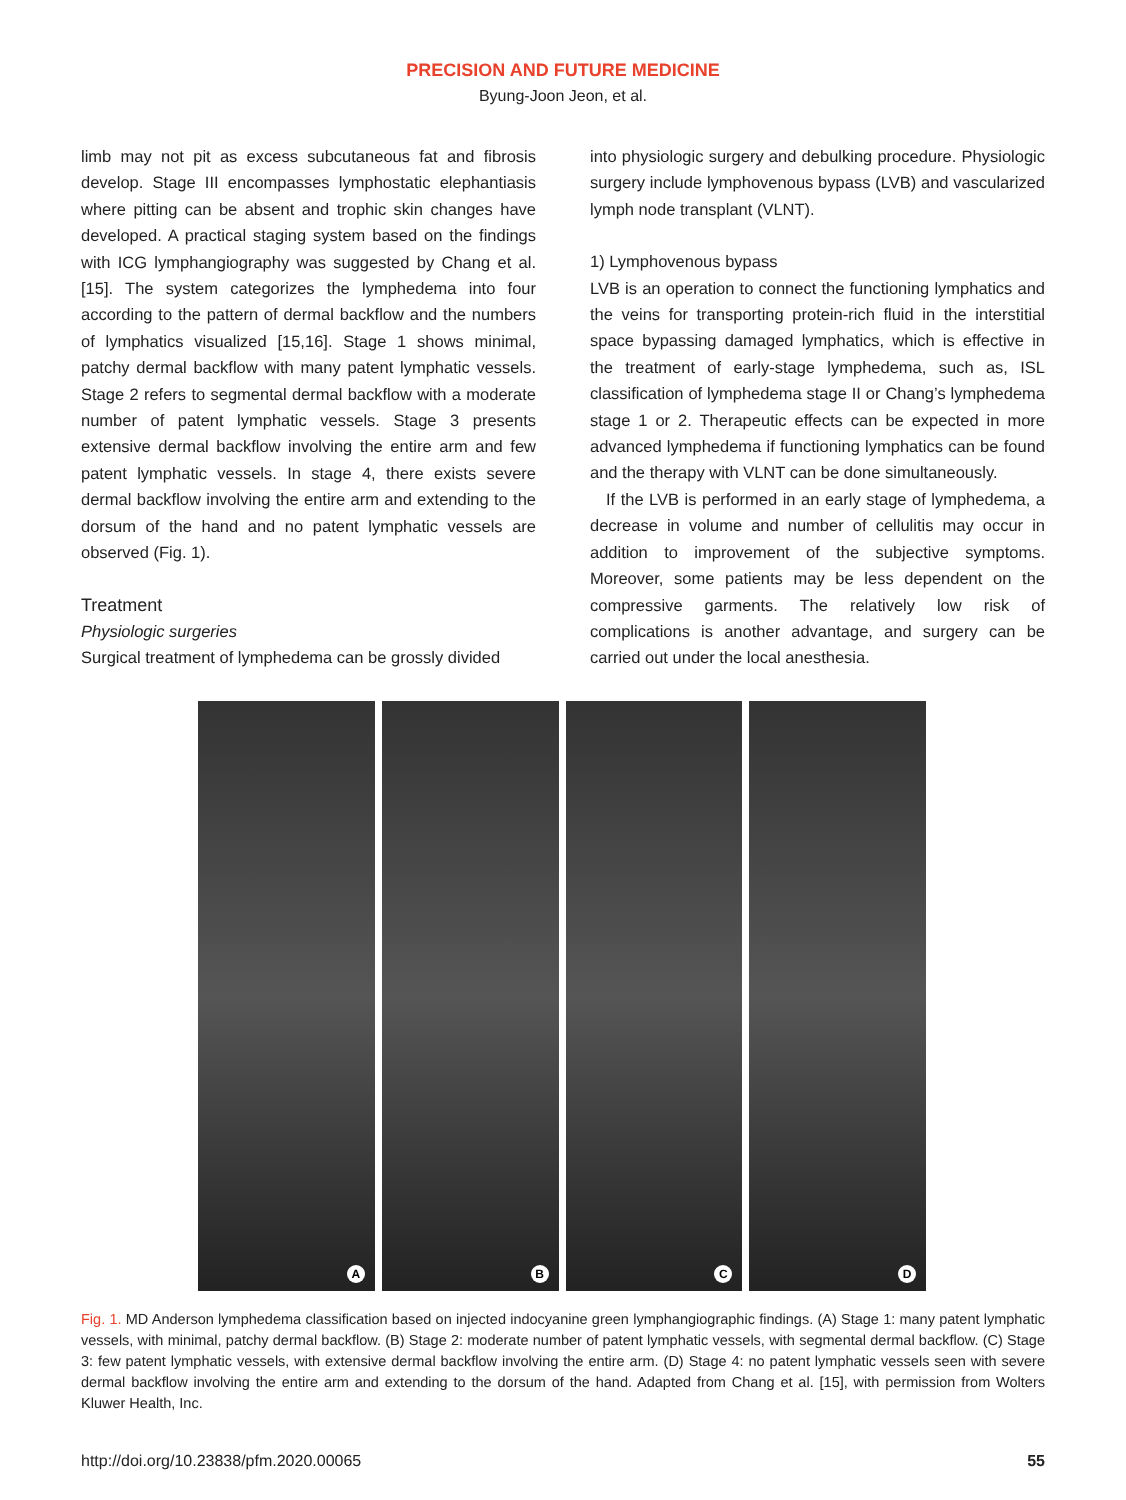PRECISION AND FUTURE MEDICINE
Byung-Joon Jeon, et al.
limb may not pit as excess subcutaneous fat and fibrosis develop. Stage III encompasses lymphostatic elephantiasis where pitting can be absent and trophic skin changes have developed. A practical staging system based on the findings with ICG lymphangiography was suggested by Chang et al. [15]. The system categorizes the lymphedema into four according to the pattern of dermal backflow and the numbers of lymphatics visualized [15,16]. Stage 1 shows minimal, patchy dermal backflow with many patent lymphatic vessels. Stage 2 refers to segmental dermal backflow with a moderate number of patent lymphatic vessels. Stage 3 presents extensive dermal backflow involving the entire arm and few patent lymphatic vessels. In stage 4, there exists severe dermal backflow involving the entire arm and extending to the dorsum of the hand and no patent lymphatic vessels are observed (Fig. 1).
Treatment
Physiologic surgeries
Surgical treatment of lymphedema can be grossly divided
into physiologic surgery and debulking procedure. Physiologic surgery include lymphovenous bypass (LVB) and vascularized lymph node transplant (VLNT).
1) Lymphovenous bypass
LVB is an operation to connect the functioning lymphatics and the veins for transporting protein-rich fluid in the interstitial space bypassing damaged lymphatics, which is effective in the treatment of early-stage lymphedema, such as, ISL classification of lymphedema stage II or Chang’s lymphedema stage 1 or 2. Therapeutic effects can be expected in more advanced lymphedema if functioning lymphatics can be found and the therapy with VLNT can be done simultaneously.
If the LVB is performed in an early stage of lymphedema, a decrease in volume and number of cellulitis may occur in addition to improvement of the subjective symptoms. Moreover, some patients may be less dependent on the compressive garments. The relatively low risk of complications is another advantage, and surgery can be carried out under the local anesthesia.
A
B
C
D
Fig. 1. MD Anderson lymphedema classification based on injected indocyanine green lymphangiographic findings. (A) Stage 1: many patent lymphatic vessels, with minimal, patchy dermal backflow. (B) Stage 2: moderate number of patent lymphatic vessels, with segmental dermal backflow. (C) Stage 3: few patent lymphatic vessels, with extensive dermal backflow involving the entire arm. (D) Stage 4: no patent lymphatic vessels seen with severe dermal backflow involving the entire arm and extending to the dorsum of the hand. Adapted from Chang et al. [15], with permission from Wolters Kluwer Health, Inc.
http://doi.org/10.23838/pfm.2020.00065 55